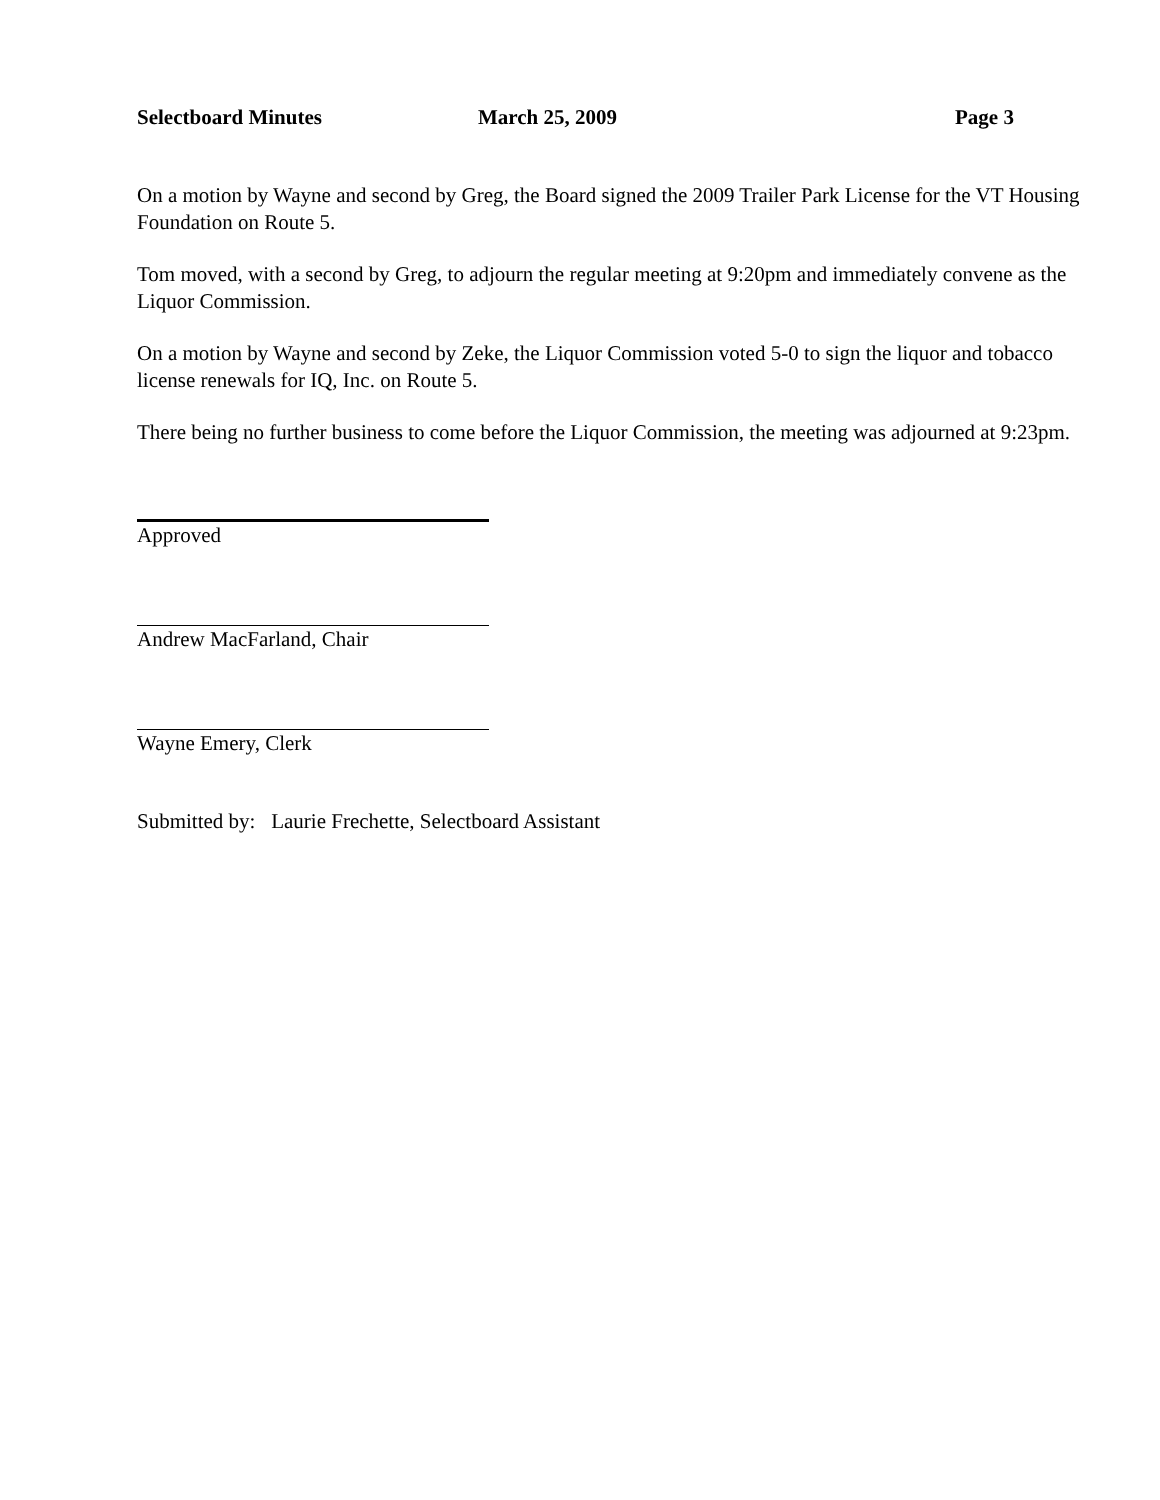Selectboard Minutes March 25, 2009 Page 3
On a motion by Wayne and second by Greg, the Board signed the 2009 Trailer Park License for the VT Housing Foundation on Route 5.
Tom moved, with a second by Greg, to adjourn the regular meeting at 9:20pm and immediately convene as the Liquor Commission.
On a motion by Wayne and second by Zeke, the Liquor Commission voted 5-0 to sign the liquor and tobacco license renewals for IQ, Inc. on Route 5.
There being no further business to come before the Liquor Commission, the meeting was adjourned at 9:23pm.
Approved
Andrew MacFarland, Chair
Wayne Emery, Clerk
Submitted by: Laurie Frechette, Selectboard Assistant